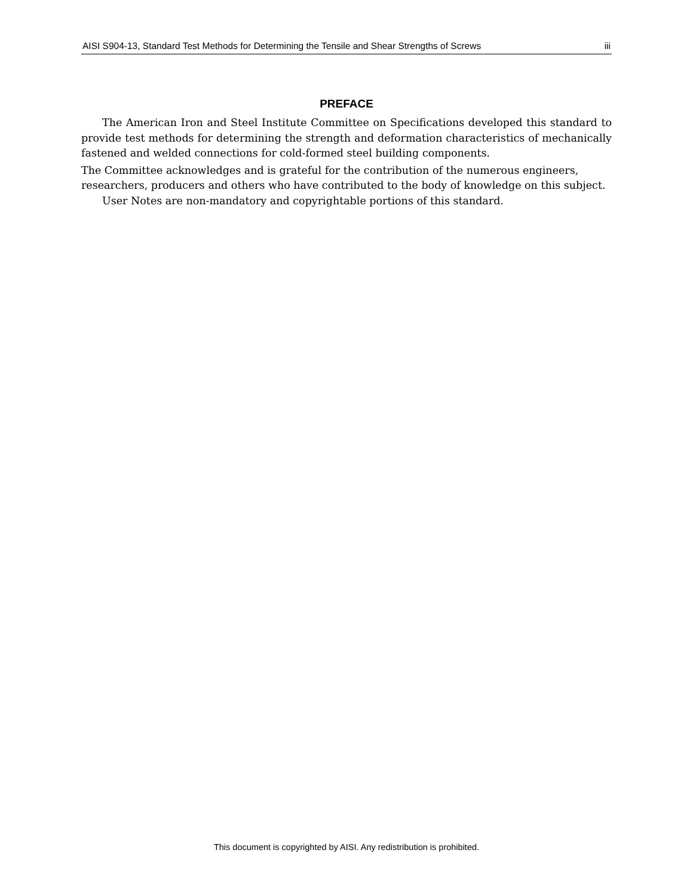AISI S904-13, Standard Test Methods for Determining the Tensile and Shear Strengths of Screws iii
PREFACE
The American Iron and Steel Institute Committee on Specifications developed this standard to provide test methods for determining the strength and deformation characteristics of mechanically fastened and welded connections for cold-formed steel building components.
The Committee acknowledges and is grateful for the contribution of the numerous engineers, researchers, producers and others who have contributed to the body of knowledge on this subject.
User Notes are non-mandatory and copyrightable portions of this standard.
This document is copyrighted by AISI. Any redistribution is prohibited.